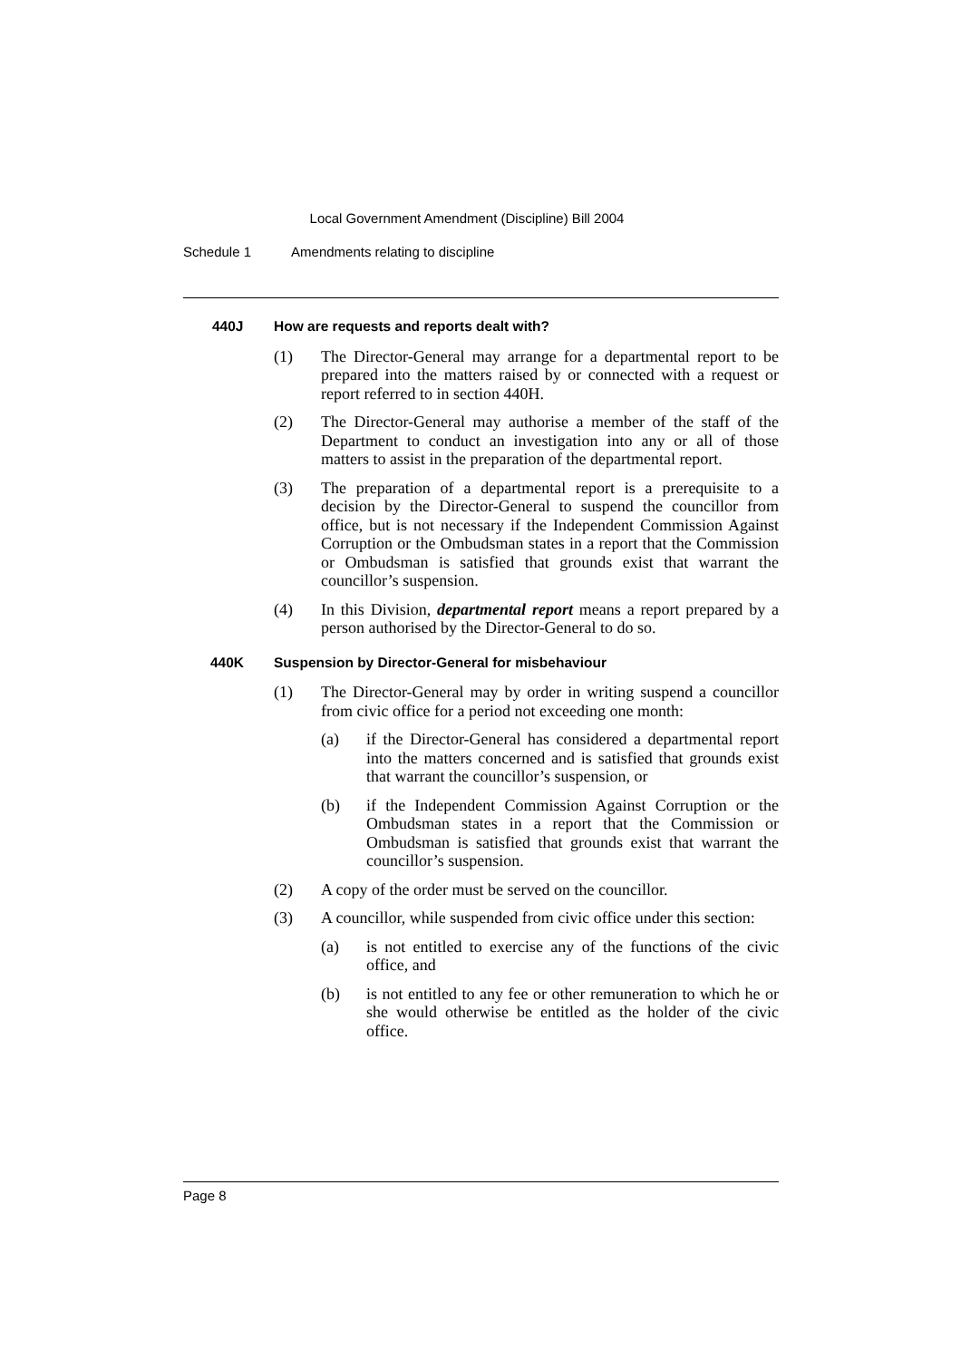Local Government Amendment (Discipline) Bill 2004
Schedule 1 Amendments relating to discipline
440J How are requests and reports dealt with?
(1) The Director-General may arrange for a departmental report to be prepared into the matters raised by or connected with a request or report referred to in section 440H.
(2) The Director-General may authorise a member of the staff of the Department to conduct an investigation into any or all of those matters to assist in the preparation of the departmental report.
(3) The preparation of a departmental report is a prerequisite to a decision by the Director-General to suspend the councillor from office, but is not necessary if the Independent Commission Against Corruption or the Ombudsman states in a report that the Commission or Ombudsman is satisfied that grounds exist that warrant the councillor’s suspension.
(4) In this Division, departmental report means a report prepared by a person authorised by the Director-General to do so.
440K Suspension by Director-General for misbehaviour
(1) The Director-General may by order in writing suspend a councillor from civic office for a period not exceeding one month:
(a) if the Director-General has considered a departmental report into the matters concerned and is satisfied that grounds exist that warrant the councillor’s suspension, or
(b) if the Independent Commission Against Corruption or the Ombudsman states in a report that the Commission or Ombudsman is satisfied that grounds exist that warrant the councillor’s suspension.
(2) A copy of the order must be served on the councillor.
(3) A councillor, while suspended from civic office under this section:
(a) is not entitled to exercise any of the functions of the civic office, and
(b) is not entitled to any fee or other remuneration to which he or she would otherwise be entitled as the holder of the civic office.
Page 8